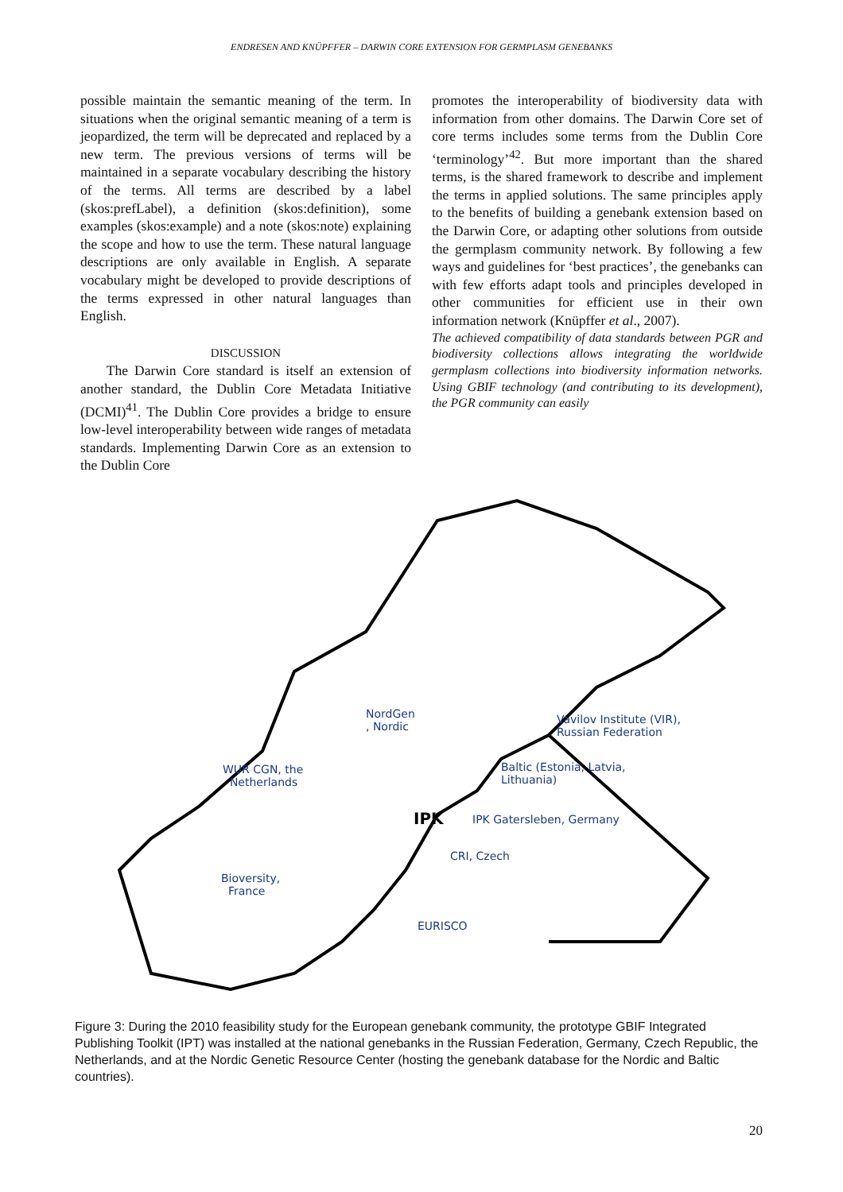ENDRESEN AND KNÜPFFER – DARWIN CORE EXTENSION FOR GERMPLASM GENEBANKS
possible maintain the semantic meaning of the term. In situations when the original semantic meaning of a term is jeopardized, the term will be deprecated and replaced by a new term. The previous versions of terms will be maintained in a separate vocabulary describing the history of the terms. All terms are described by a label (skos:prefLabel), a definition (skos:definition), some examples (skos:example) and a note (skos:note) explaining the scope and how to use the term. These natural language descriptions are only available in English. A separate vocabulary might be developed to provide descriptions of the terms expressed in other natural languages than English.
DISCUSSION
The Darwin Core standard is itself an extension of another standard, the Dublin Core Metadata Initiative (DCMI)<sup>41</sup>. The Dublin Core provides a bridge to ensure low-level interoperability between wide ranges of metadata standards. Implementing Darwin Core as an extension to the Dublin Core
promotes the interoperability of biodiversity data with information from other domains. The Darwin Core set of core terms includes some terms from the Dublin Core ‘terminology’<sup>42</sup>. But more important than the shared terms, is the shared framework to describe and implement the terms in applied solutions. The same principles apply to the benefits of building a genebank extension based on the Darwin Core, or adapting other solutions from outside the germplasm community network. By following a few ways and guidelines for ‘best practices’, the genebanks can with few efforts adapt tools and principles developed in other communities for efficient use in their own information network (Knüpffer et al., 2007).
The achieved compatibility of data standards between PGR and biodiversity collections allows integrating the worldwide germplasm collections into biodiversity information networks. Using GBIF technology (and contributing to its development), the PGR community can easily
NordGen
, Nordic
Vavilov Institute (VIR),
Russian Federation
WUR CGN, the
Netherlands
Baltic (Estonia, Latvia,
Lithuania)
IPK IPK Gatersleben, Germany
CRI, Czech
Bioversity,
France
EURISCO
Figure 3: During the 2010 feasibility study for the European genebank community, the prototype GBIF Integrated Publishing Toolkit (IPT) was installed at the national genebanks in the Russian Federation, Germany, Czech Republic, the Netherlands, and at the Nordic Genetic Resource Center (hosting the genebank database for the Nordic and Baltic countries).
20